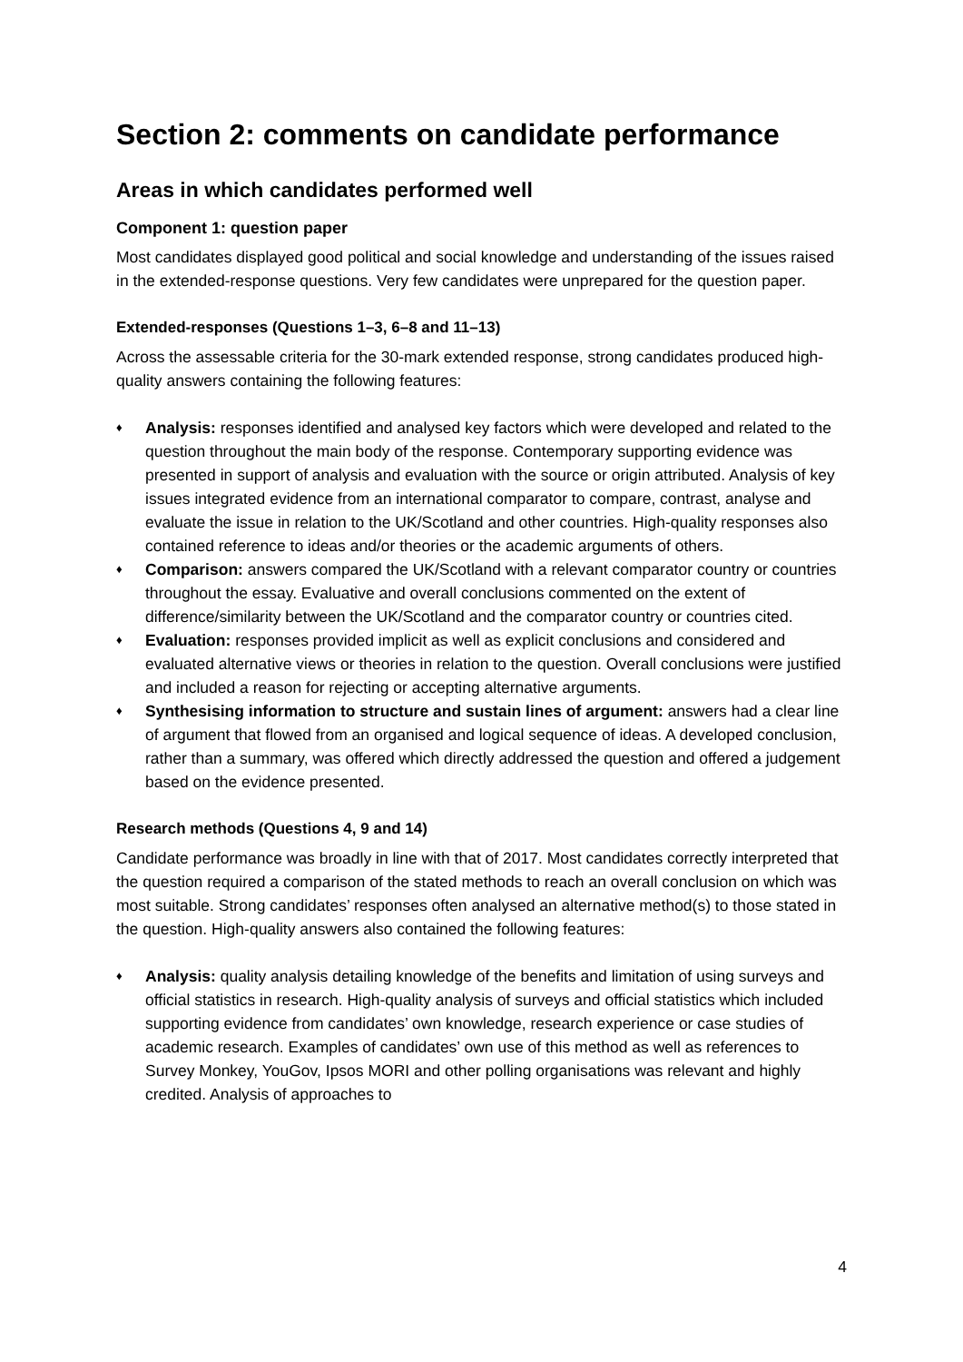Section 2: comments on candidate performance
Areas in which candidates performed well
Component 1: question paper
Most candidates displayed good political and social knowledge and understanding of the issues raised in the extended-response questions. Very few candidates were unprepared for the question paper.
Extended-responses (Questions 1–3, 6–8 and 11–13)
Across the assessable criteria for the 30-mark extended response, strong candidates produced high-quality answers containing the following features:
♦ Analysis: responses identified and analysed key factors which were developed and related to the question throughout the main body of the response. Contemporary supporting evidence was presented in support of analysis and evaluation with the source or origin attributed. Analysis of key issues integrated evidence from an international comparator to compare, contrast, analyse and evaluate the issue in relation to the UK/Scotland and other countries. High-quality responses also contained reference to ideas and/or theories or the academic arguments of others.
♦ Comparison: answers compared the UK/Scotland with a relevant comparator country or countries throughout the essay. Evaluative and overall conclusions commented on the extent of difference/similarity between the UK/Scotland and the comparator country or countries cited.
♦ Evaluation: responses provided implicit as well as explicit conclusions and considered and evaluated alternative views or theories in relation to the question. Overall conclusions were justified and included a reason for rejecting or accepting alternative arguments.
♦ Synthesising information to structure and sustain lines of argument: answers had a clear line of argument that flowed from an organised and logical sequence of ideas. A developed conclusion, rather than a summary, was offered which directly addressed the question and offered a judgement based on the evidence presented.
Research methods (Questions 4, 9 and 14)
Candidate performance was broadly in line with that of 2017. Most candidates correctly interpreted that the question required a comparison of the stated methods to reach an overall conclusion on which was most suitable. Strong candidates’ responses often analysed an alternative method(s) to those stated in the question. High-quality answers also contained the following features:
♦ Analysis: quality analysis detailing knowledge of the benefits and limitation of using surveys and official statistics in research. High-quality analysis of surveys and official statistics which included supporting evidence from candidates’ own knowledge, research experience or case studies of academic research. Examples of candidates’ own use of this method as well as references to Survey Monkey, YouGov, Ipsos MORI and other polling organisations was relevant and highly credited. Analysis of approaches to
4